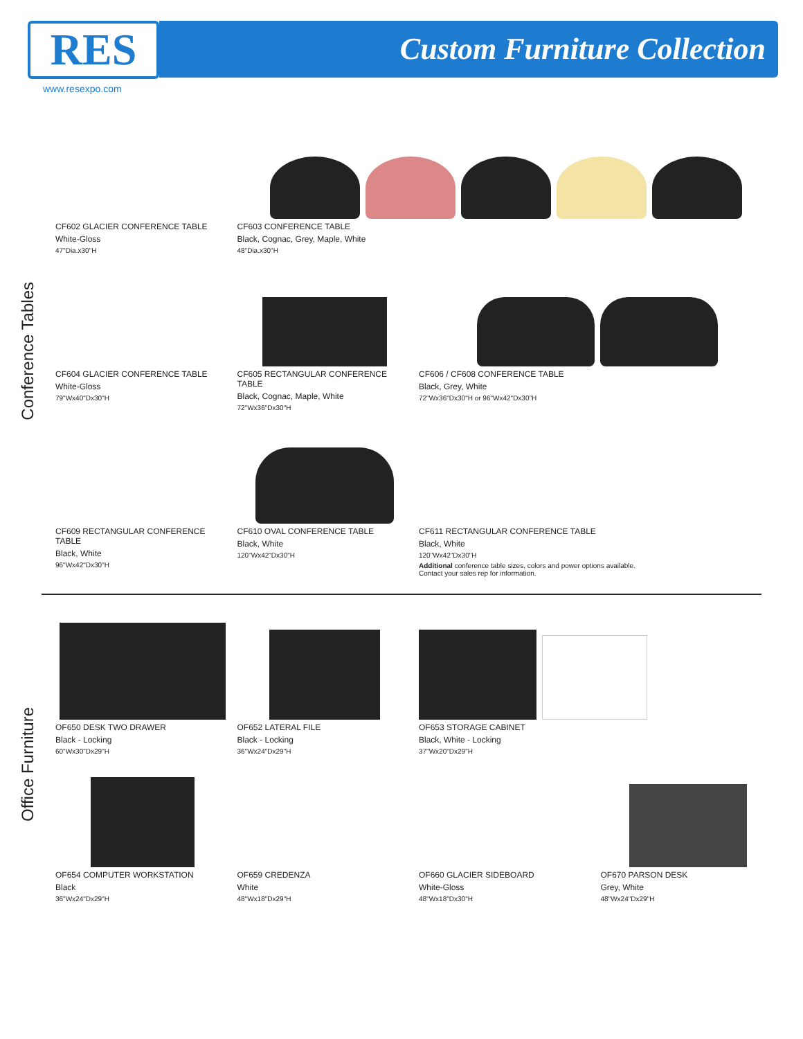RES
www.resexpo.com
Custom Furniture Collection
Conference Tables
CF602 GLACIER CONFERENCE TABLE
White-Gloss
47"Dia.x30"H
CF603 CONFERENCE TABLE
Black, Cognac, Grey, Maple, White
48"Dia.x30"H
CF604 GLACIER CONFERENCE TABLE
White-Gloss
79"Wx40"Dx30"H
CF605 RECTANGULAR CONFERENCE TABLE
Black, Cognac, Maple, White
72"Wx36"Dx30"H
CF606 / CF608 CONFERENCE TABLE
Black, Grey, White
72"Wx36"Dx30"H or 96"Wx42"Dx30"H
CF609 RECTANGULAR CONFERENCE TABLE
Black, White
96"Wx42"Dx30"H
CF610 OVAL CONFERENCE TABLE
Black, White
120"Wx42"Dx30"H
CF611 RECTANGULAR CONFERENCE TABLE
Black, White
120"Wx42"Dx30"H
Additional conference table sizes, colors and power options available.
Contact your sales rep for information.
Office Furniture
OF650 DESK TWO DRAWER
Black - Locking
60"Wx30"Dx29"H
OF652 LATERAL FILE
Black - Locking
36"Wx24"Dx29"H
OF653 STORAGE CABINET
Black, White - Locking
37"Wx20"Dx29"H
OF654 COMPUTER WORKSTATION
Black
36"Wx24"Dx29"H
OF659 CREDENZA
White
48"Wx18"Dx29"H
OF660 GLACIER SIDEBOARD
White-Gloss
48"Wx18"Dx30"H
OF670 PARSON DESK
Grey, White
48"Wx24"Dx29"H